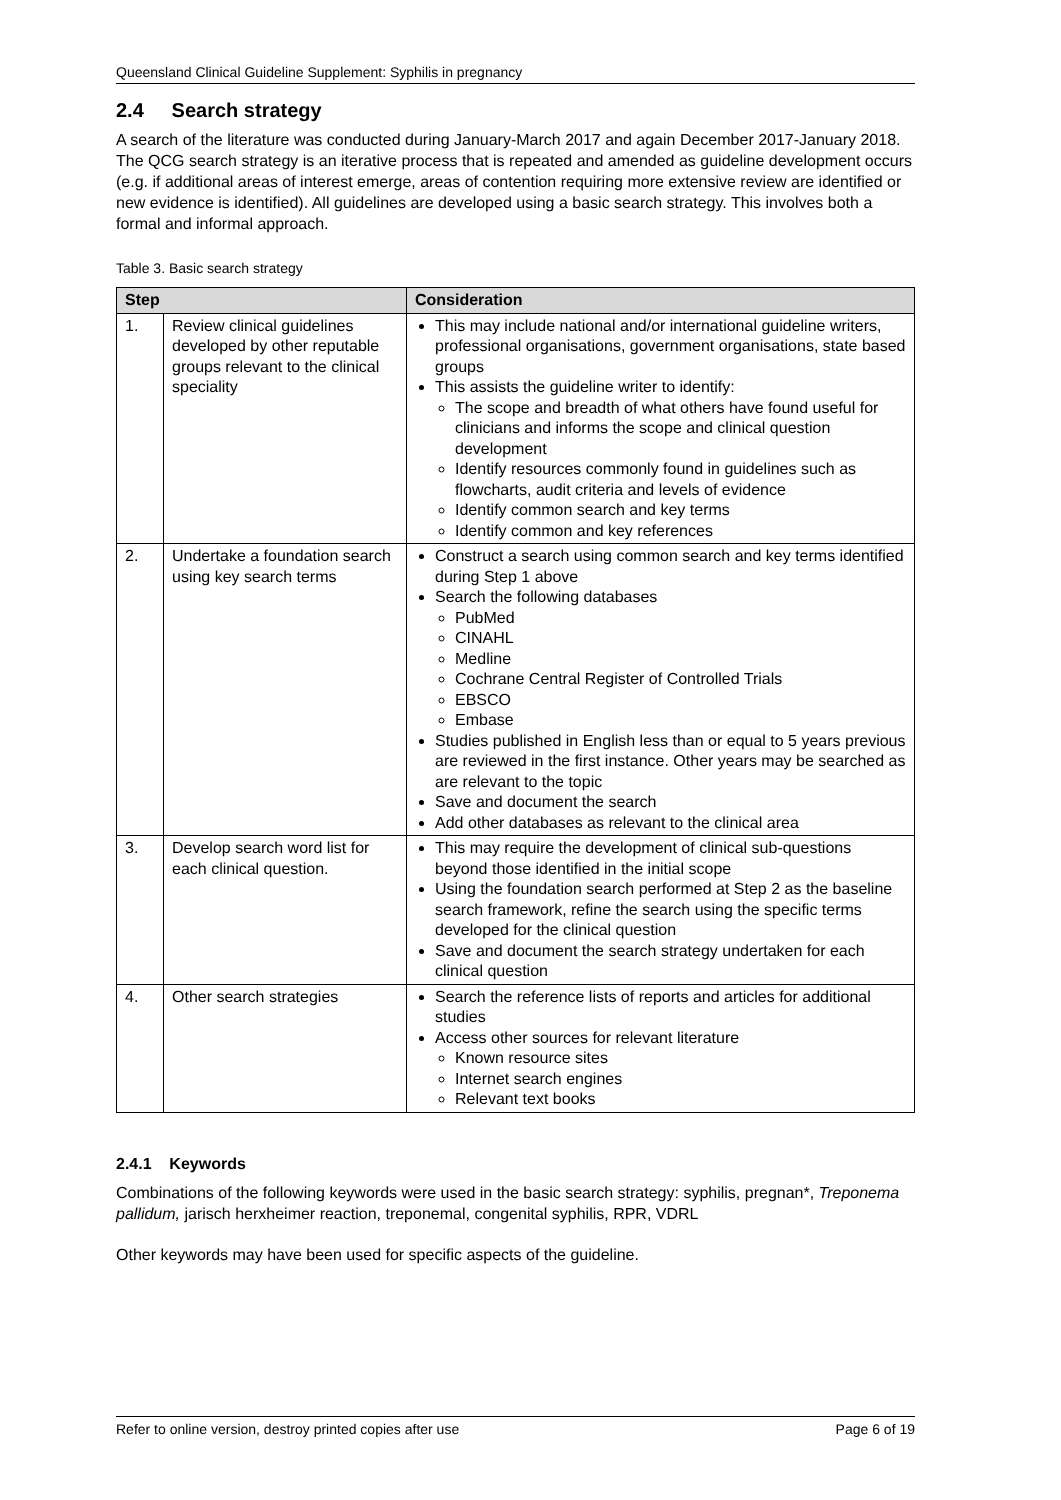Queensland Clinical Guideline Supplement: Syphilis in pregnancy
2.4 Search strategy
A search of the literature was conducted during January-March 2017 and again December 2017-January 2018. The QCG search strategy is an iterative process that is repeated and amended as guideline development occurs (e.g. if additional areas of interest emerge, areas of contention requiring more extensive review are identified or new evidence is identified). All guidelines are developed using a basic search strategy. This involves both a formal and informal approach.
Table 3. Basic search strategy
| Step | | Consideration |
| --- | --- | --- |
| 1. | Review clinical guidelines developed by other reputable groups relevant to the clinical speciality | This may include national and/or international guideline writers, professional organisations, government organisations, state based groups This assists the guideline writer to identify: The scope and breadth of what others have found useful for clinicians and informs the scope and clinical question development Identify resources commonly found in guidelines such as flowcharts, audit criteria and levels of evidence Identify common search and key terms Identify common and key references |
| 2. | Undertake a foundation search using key search terms | Construct a search using common search and key terms identified during Step 1 above Search the following databases PubMed CINAHL Medline Cochrane Central Register of Controlled Trials EBSCO Embase Studies published in English less than or equal to 5 years previous are reviewed in the first instance. Other years may be searched as are relevant to the topic Save and document the search Add other databases as relevant to the clinical area |
| 3. | Develop search word list for each clinical question. | This may require the development of clinical sub-questions beyond those identified in the initial scope Using the foundation search performed at Step 2 as the baseline search framework, refine the search using the specific terms developed for the clinical question Save and document the search strategy undertaken for each clinical question |
| 4. | Other search strategies | Search the reference lists of reports and articles for additional studies Access other sources for relevant literature Known resource sites Internet search engines Relevant text books |
2.4.1 Keywords
Combinations of the following keywords were used in the basic search strategy: syphilis, pregnan*, Treponema pallidum, jarisch herxheimer reaction, treponemal, congenital syphilis, RPR, VDRL
Other keywords may have been used for specific aspects of the guideline.
Refer to online version, destroy printed copies after use Page 6 of 19